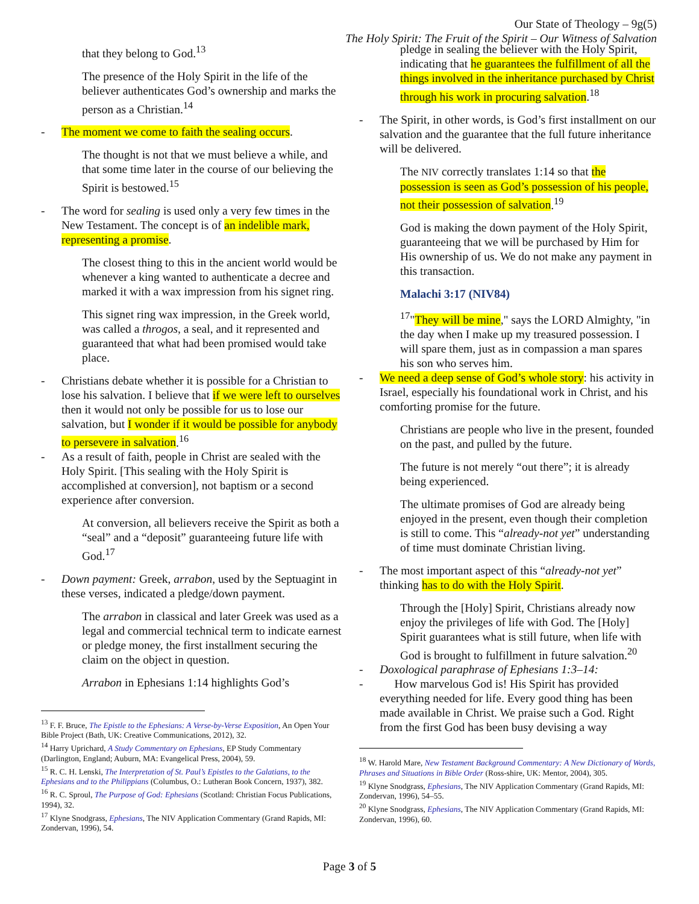Our State of Theology – 9g(5)
The Holy Spirit: The Fruit of the Spirit – Our Witness of Salvation
that they belong to God.<sup>13</sup>
The presence of the Holy Spirit in the life of the believer authenticates God’s ownership and marks the person as a Christian.<sup>14</sup>
- The moment we come to faith the sealing occurs.
The thought is not that we must believe a while, and that some time later in the course of our believing the Spirit is bestowed.<sup>15</sup>
- The word for sealing is used only a very few times in the New Testament. The concept is of an indelible mark, representing a promise.
The closest thing to this in the ancient world would be whenever a king wanted to authenticate a decree and marked it with a wax impression from his signet ring.
This signet ring wax impression, in the Greek world, was called a throgos, a seal, and it represented and guaranteed that what had been promised would take place.
- Christians debate whether it is possible for a Christian to lose his salvation. I believe that if we were left to ourselves then it would not only be possible for us to lose our salvation, but I wonder if it would be possible for anybody to persevere in salvation.<sup>16</sup>
- As a result of faith, people in Christ are sealed with the Holy Spirit. [This sealing with the Holy Spirit is accomplished at conversion], not baptism or a second experience after conversion.
At conversion, all believers receive the Spirit as both a “seal” and a “deposit” guaranteeing future life with God.<sup>17</sup>
- Down payment: Greek, arrabon, used by the Septuagint in these verses, indicated a pledge/down payment.
The arrabon in classical and later Greek was used as a legal and commercial technical term to indicate earnest or pledge money, the first installment securing the claim on the object in question.
Arrabon in Ephesians 1:14 highlights God’s
<sup>13</sup> F. F. Bruce, The Epistle to the Ephesians: A Verse-by-Verse Exposition, An Open Your Bible Project (Bath, UK: Creative Communications, 2012), 32.
<sup>14</sup> Harry Uprichard, A Study Commentary on Ephesians, EP Study Commentary (Darlington, England; Auburn, MA: Evangelical Press, 2004), 59.
<sup>15</sup> R. C. H. Lenski, The Interpretation of St. Paul’s Epistles to the Galatians, to the Ephesians and to the Philippians (Columbus, O.: Lutheran Book Concern, 1937), 382.
<sup>16</sup> R. C. Sproul, The Purpose of God: Ephesians (Scotland: Christian Focus Publications, 1994), 32.
<sup>17</sup> Klyne Snodgrass, Ephesians, The NIV Application Commentary (Grand Rapids, MI: Zondervan, 1996), 54.
pledge in sealing the believer with the Holy Spirit, indicating that he guarantees the fulfillment of all the things involved in the inheritance purchased by Christ through his work in procuring salvation.<sup>18</sup>
- The Spirit, in other words, is God’s first installment on our salvation and the guarantee that the full future inheritance will be delivered.
The NIV correctly translates 1:14 so that the possession is seen as God’s possession of his people, not their possession of salvation.<sup>19</sup>
God is making the down payment of the Holy Spirit, guaranteeing that we will be purchased by Him for His ownership of us. We do not make any payment in this transaction.
Malachi 3:17 (NIV84)
<sup>17</sup> "They will be mine," says the LORD Almighty, "in the day when I make up my treasured possession. I will spare them, just as in compassion a man spares his son who serves him.
- We need a deep sense of God’s whole story: his activity in Israel, especially his foundational work in Christ, and his comforting promise for the future.
Christians are people who live in the present, founded on the past, and pulled by the future.
The future is not merely “out there”; it is already being experienced.
The ultimate promises of God are already being enjoyed in the present, even though their completion is still to come. This “already-not yet” understanding of time must dominate Christian living.
- The most important aspect of this “already-not yet” thinking has to do with the Holy Spirit.
Through the [Holy] Spirit, Christians already now enjoy the privileges of life with God. The [Holy] Spirit guarantees what is still future, when life with God is brought to fulfillment in future salvation.<sup>20</sup>
- Doxological paraphrase of Ephesians 1:3–14:
- How marvelous God is! His Spirit has provided everything needed for life. Every good thing has been made available in Christ. We praise such a God. Right from the first God has been busy devising a way
<sup>18</sup> W. Harold Mare, New Testament Background Commentary: A New Dictionary of Words, Phrases and Situations in Bible Order (Ross-shire, UK: Mentor, 2004), 305.
<sup>19</sup> Klyne Snodgrass, Ephesians, The NIV Application Commentary (Grand Rapids, MI: Zondervan, 1996), 54–55.
<sup>20</sup> Klyne Snodgrass, Ephesians, The NIV Application Commentary (Grand Rapids, MI: Zondervan, 1996), 60.
Page 3 of 5